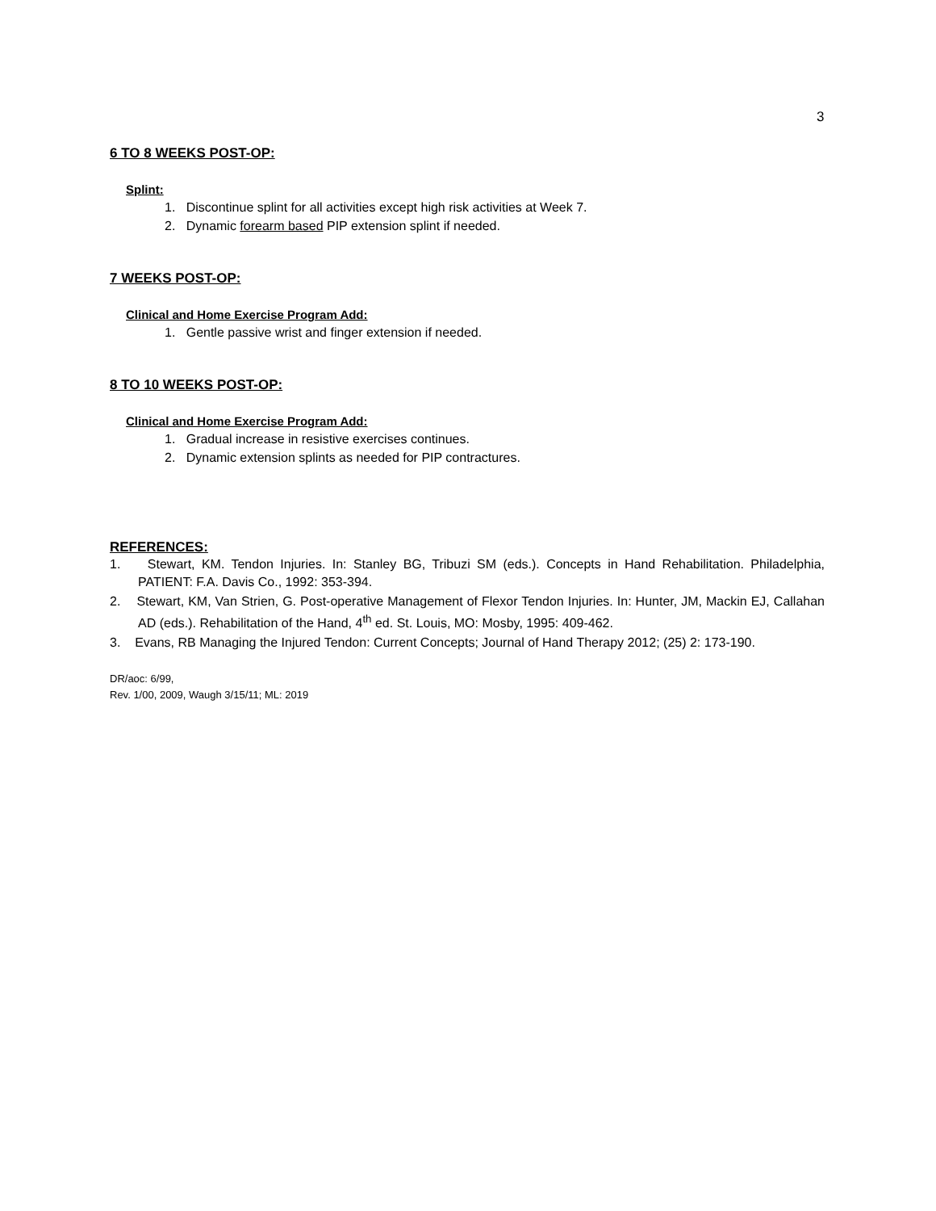3
6 TO 8 WEEKS POST-OP:
Splint:
1. Discontinue splint for all activities except high risk activities at Week 7.
2. Dynamic forearm based PIP extension splint if needed.
7 WEEKS POST-OP:
Clinical and Home Exercise Program Add:
1. Gentle passive wrist and finger extension if needed.
8 TO 10 WEEKS POST-OP:
Clinical and Home Exercise Program Add:
1. Gradual increase in resistive exercises continues.
2. Dynamic extension splints as needed for PIP contractures.
REFERENCES:
1. Stewart, KM. Tendon Injuries. In: Stanley BG, Tribuzi SM (eds.). Concepts in Hand Rehabilitation. Philadelphia, PATIENT: F.A. Davis Co., 1992: 353-394.
2. Stewart, KM, Van Strien, G. Post-operative Management of Flexor Tendon Injuries. In: Hunter, JM, Mackin EJ, Callahan AD (eds.). Rehabilitation of the Hand, 4<sup>th</sup> ed. St. Louis, MO: Mosby, 1995: 409-462.
3. Evans, RB Managing the Injured Tendon: Current Concepts; Journal of Hand Therapy 2012; (25) 2: 173-190.
DR/aoc: 6/99,
Rev. 1/00, 2009, Waugh 3/15/11; ML: 2019